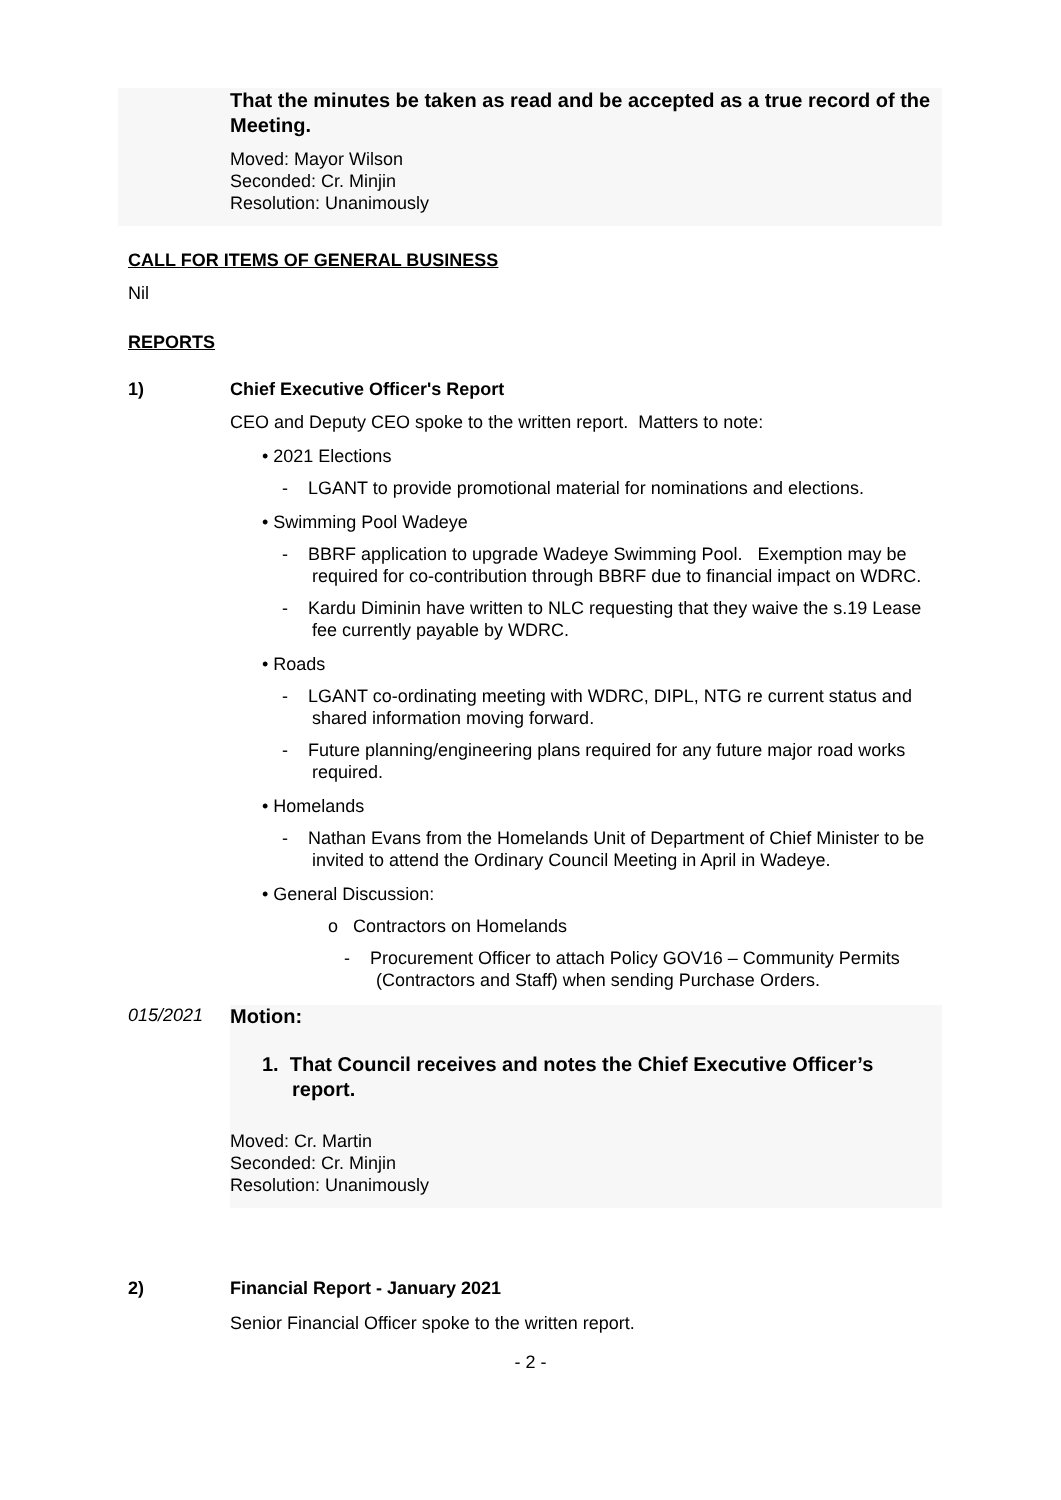That the minutes be taken as read and be accepted as a true record of the Meeting.
Moved: Mayor Wilson
Seconded: Cr. Minjin
Resolution: Unanimously
CALL FOR ITEMS OF GENERAL BUSINESS
Nil
REPORTS
1) Chief Executive Officer's Report
CEO and Deputy CEO spoke to the written report. Matters to note:
• 2021 Elections
- LGANT to provide promotional material for nominations and elections.
• Swimming Pool Wadeye
- BBRF application to upgrade Wadeye Swimming Pool. Exemption may be required for co-contribution through BBRF due to financial impact on WDRC.
- Kardu Diminin have written to NLC requesting that they waive the s.19 Lease fee currently payable by WDRC.
• Roads
- LGANT co-ordinating meeting with WDRC, DIPL, NTG re current status and shared information moving forward.
- Future planning/engineering plans required for any future major road works required.
• Homelands
- Nathan Evans from the Homelands Unit of Department of Chief Minister to be invited to attend the Ordinary Council Meeting in April in Wadeye.
• General Discussion:
o Contractors on Homelands
- Procurement Officer to attach Policy GOV16 – Community Permits (Contractors and Staff) when sending Purchase Orders.
015/2021 Motion:
1. That Council receives and notes the Chief Executive Officer’s report.
Moved: Cr. Martin
Seconded: Cr. Minjin
Resolution: Unanimously
2) Financial Report - January 2021
Senior Financial Officer spoke to the written report.
- 2 -